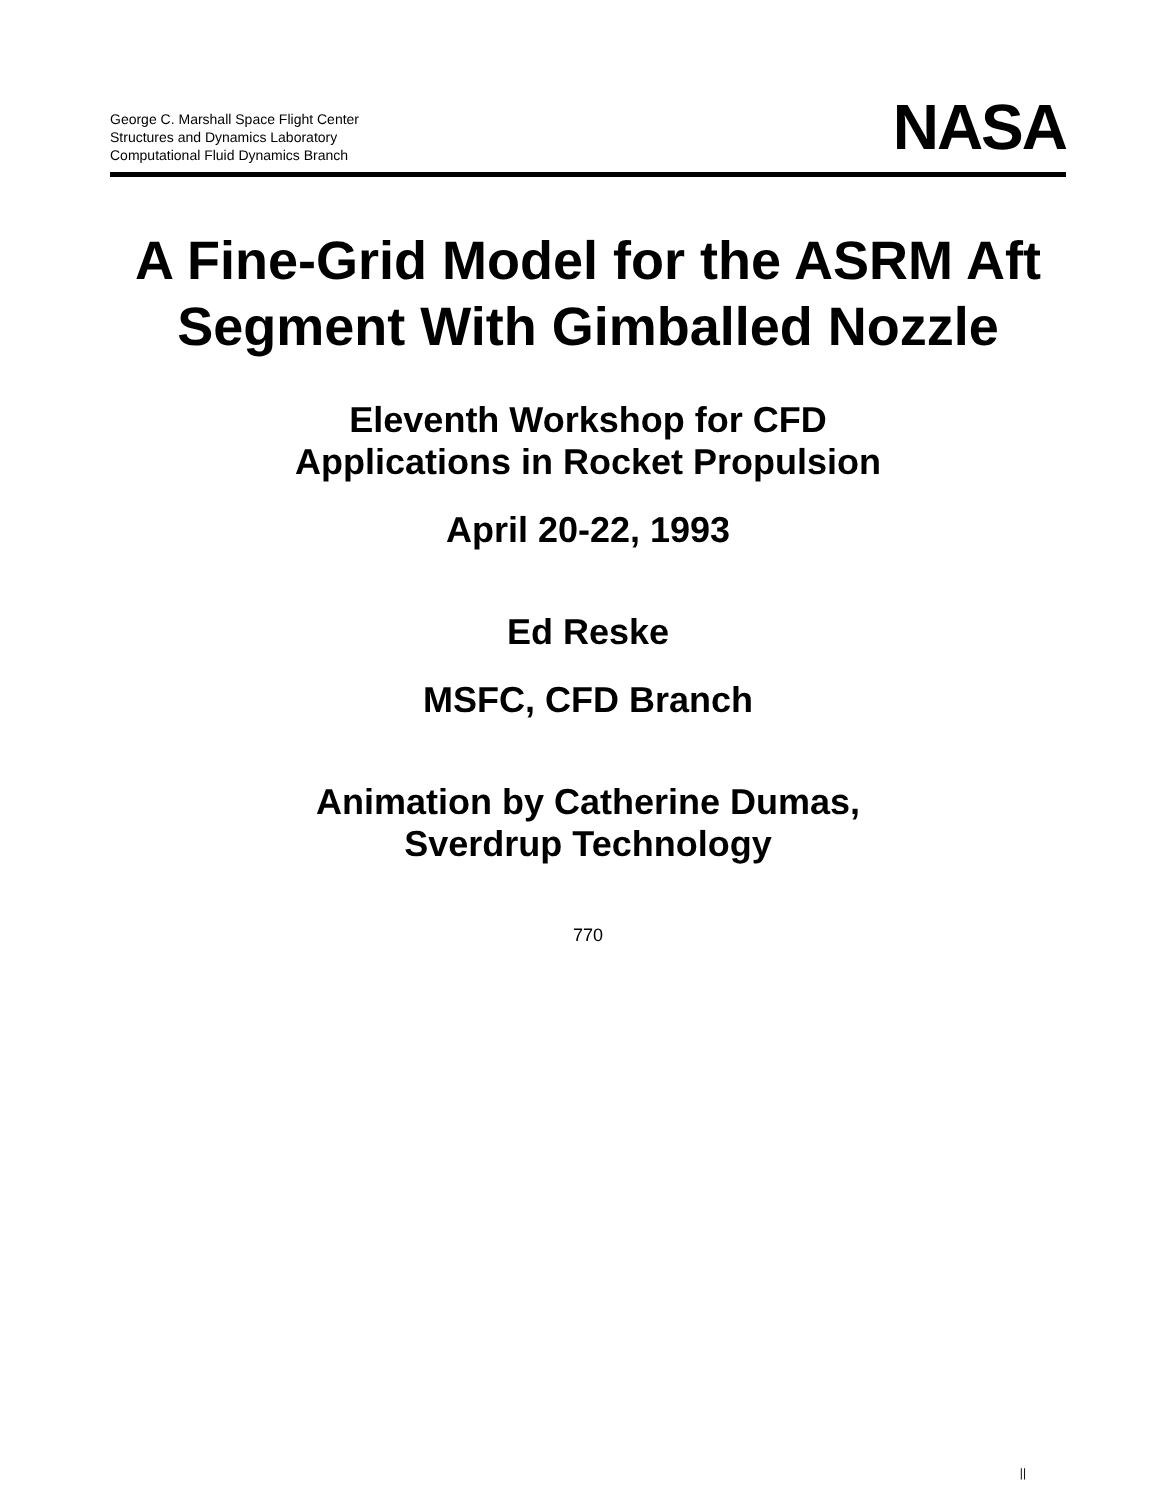George C. Marshall Space Flight Center
Structures and Dynamics Laboratory
Computational Fluid Dynamics Branch
NASA
A Fine-Grid Model for the ASRM Aft Segment With Gimballed Nozzle
Eleventh Workshop for CFD
Applications in Rocket Propulsion
April 20-22, 1993
Ed Reske
MSFC, CFD Branch
Animation by Catherine Dumas,
Sverdrup Technology
770
||